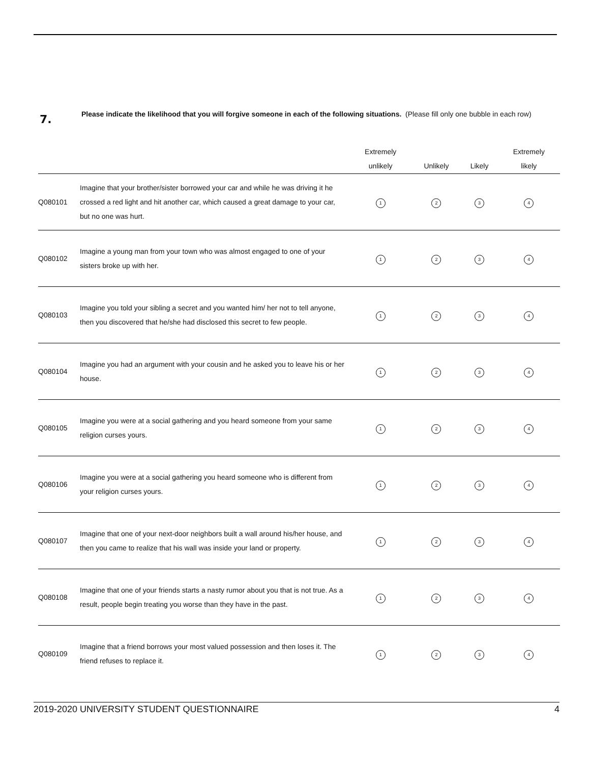7.
Please indicate the likelihood that you will forgive someone in each of the following situations. (Please fill only one bubble in each row)
| | | Extremely unlikely | Unlikely | Likely | Extremely likely |
| --- | --- | --- | --- | --- | --- |
| Q080101 | Imagine that your brother/sister borrowed your car and while he was driving it he crossed a red light and hit another car, which caused a great damage to your car, but no one was hurt. | 1 | 2 | 3 | 4 |
| Q080102 | Imagine a young man from your town who was almost engaged to one of your sisters broke up with her. | 1 | 2 | 3 | 4 |
| Q080103 | Imagine you told your sibling a secret and you wanted him/ her not to tell anyone, then you discovered that he/she had disclosed this secret to few people. | 1 | 2 | 3 | 4 |
| Q080104 | Imagine you had an argument with your cousin and he asked you to leave his or her house. | 1 | 2 | 3 | 4 |
| Q080105 | Imagine you were at a social gathering and you heard someone from your same religion curses yours. | 1 | 2 | 3 | 4 |
| Q080106 | Imagine you were at a social gathering you heard someone who is different from your religion curses yours. | 1 | 2 | 3 | 4 |
| Q080107 | Imagine that one of your next-door neighbors built a wall around his/her house, and then you came to realize that his wall was inside your land or property. | 1 | 2 | 3 | 4 |
| Q080108 | Imagine that one of your friends starts a nasty rumor about you that is not true. As a result, people begin treating you worse than they have in the past. | 1 | 2 | 3 | 4 |
| Q080109 | Imagine that a friend borrows your most valued possession and then loses it. The friend refuses to replace it. | 1 | 2 | 3 | 4 |
2019-2020 UNIVERSITY STUDENT QUESTIONNAIRE 4